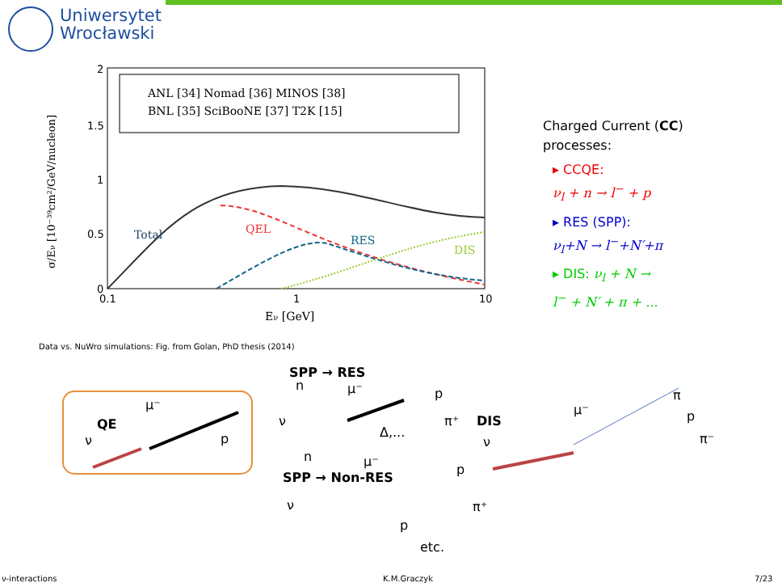Uniwersytet
Wrocławski
ANL [34] Nomad [36] MINOS [38]
BNL [35] SciBooNE [37] T2K [15]
Total
QEL
RES
DIS
2
1.5
1
0.5
0
0.1
1
10
Eν [GeV]
σ/Eν [10⁻³⁹cm²/GeV/nucleon]
Data vs. NuWro simulations: Fig. from Golan, PhD thesis (2014)
Charged Current (CC)
processes:
▸ CCQE:
ν<sub>l</sub> + n → l<sup>−</sup> + p
▸ RES (SPP):
ν<sub>l</sub>+N → l<sup>−</sup>+N′+π
▸ DIS: ν<sub>l</sub> + N →
l<sup>−</sup> + N′ + π + ...
QE
ν
μ⁻
p
SPP → RES
n
μ⁻
p
ν
π⁺
Δ,...
DIS
n
μ⁻
SPP → Non-RES
p
ν
π⁺
p
etc.
ν
μ⁻
π
p
π⁻
ν-interactions K.M.Graczyk 7/23